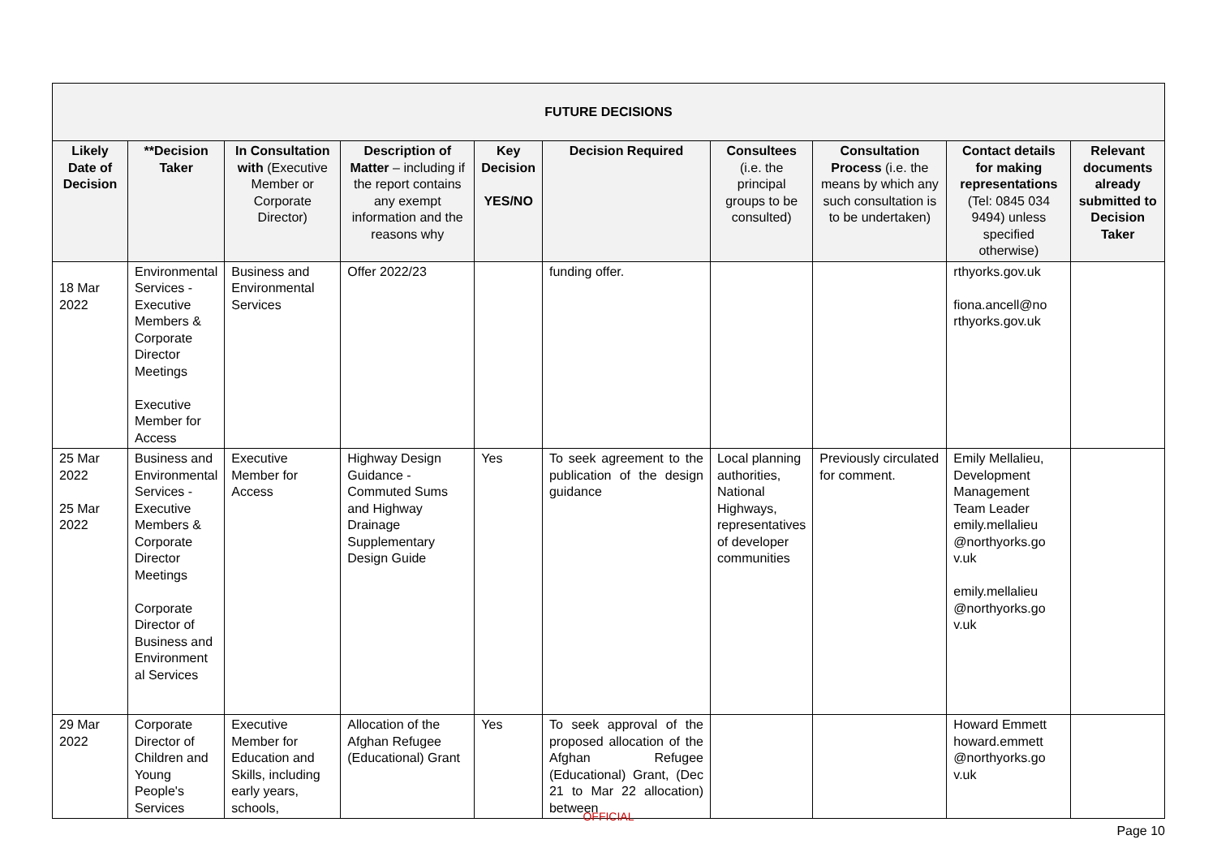| FUTURE DECISIONS | | | | | | | | | |
| --- | --- | --- | --- | --- | --- | --- | --- | --- | --- |
| Likely Date of Decision | **Decision Taker | In Consultation with (Executive Member or Corporate Director) | Description of Matter – including if the report contains any exempt information and the reasons why | Key Decision YES/NO | Decision Required | Consultees (i.e. the principal groups to be consulted) | Consultation Process (i.e. the means by which any such consultation is to be undertaken) | Contact details for making representations (Tel: 0845 034 9494) unless specified otherwise) | Relevant documents already submitted to Decision Taker |
| 18 Mar 2022 | Environmental Services - Executive Members & Corporate Director Meetings Executive Member for Access | Business and Environmental Services | Offer 2022/23 | | funding offer. | | | rthyorks.gov.uk fiona.ancell@no rthyorks.gov.uk | |
| 25 Mar 2022 25 Mar 2022 | Business and Environmental Services - Executive Members & Corporate Director Meetings Corporate Director of Business and Environment al Services | Executive Member for Access | Highway Design Guidance - Commuted Sums and Highway Drainage Supplementary Design Guide | Yes | To seek agreement to the publication of the design guidance | Local planning authorities, National Highways, representatives of developer communities | Previously circulated for comment. | Emily Mellalieu, Development Management Team Leader emily.mellalieu @northyorks.go v.uk emily.mellalieu @northyorks.go v.uk | |
| 29 Mar 2022 | Corporate Director of Children and Young People's Services | Executive Member for Education and Skills, including early years, schools, | Allocation of the Afghan Refugee (Educational) Grant | Yes | To seek approval of the proposed allocation of the Afghan Refugee (Educational) Grant, (Dec 21 to Mar 22 allocation) between | | | Howard Emmett howard.emmett @northyorks.go v.uk | |
OFFICIAL
Page 10